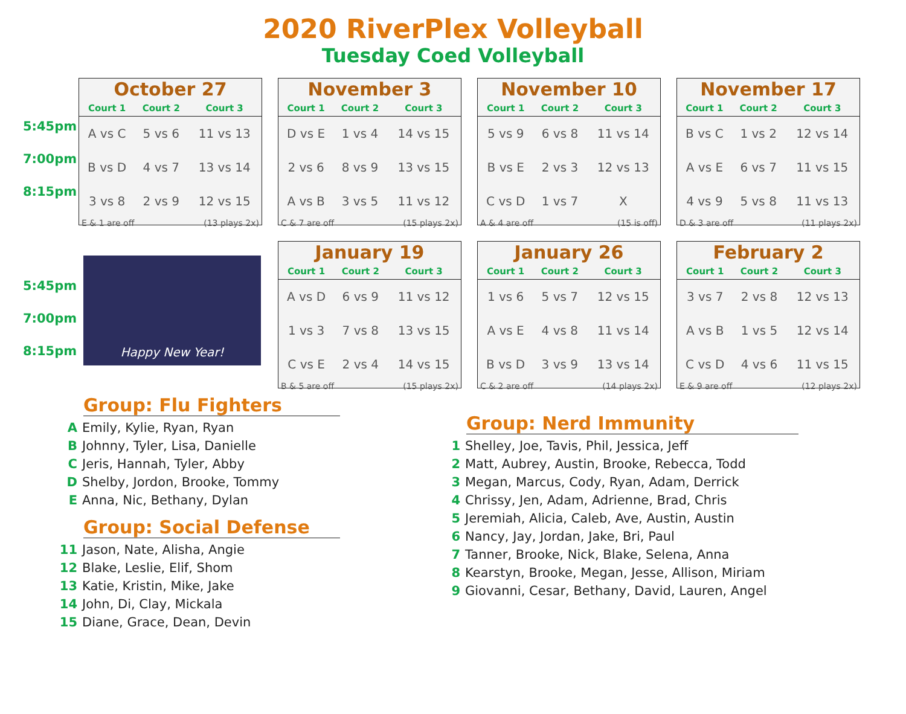2020 RiverPlex Volleyball
Tuesday Coed Volleyball
5:45pm
7:00pm
8:15pm
October 27
| Court 1 | Court 2 | Court 3 |
| --- | --- | --- |
| A vs C | 5 vs 6 | 11 vs 13 |
| B vs D | 4 vs 7 | 13 vs 14 |
| 3 vs 8 | 2 vs 9 | 12 vs 15 |
E & 1 are off (13 plays 2x)
November 3
| Court 1 | Court 2 | Court 3 |
| --- | --- | --- |
| D vs E | 1 vs 4 | 14 vs 15 |
| 2 vs 6 | 8 vs 9 | 13 vs 15 |
| A vs B | 3 vs 5 | 11 vs 12 |
C & 7 are off (15 plays 2x)
November 10
| Court 1 | Court 2 | Court 3 |
| --- | --- | --- |
| 5 vs 9 | 6 vs 8 | 11 vs 14 |
| B vs E | 2 vs 3 | 12 vs 13 |
| C vs D | 1 vs 7 | X |
A & 4 are off (15 is off)
November 17
| Court 1 | Court 2 | Court 3 |
| --- | --- | --- |
| B vs C | 1 vs 2 | 12 vs 14 |
| A vs E | 6 vs 7 | 11 vs 15 |
| 4 vs 9 | 5 vs 8 | 11 vs 13 |
D & 3 are off (11 plays 2x)
5:45pm
7:00pm
8:15pm
Happy New Year!
January 19
| Court 1 | Court 2 | Court 3 |
| --- | --- | --- |
| A vs D | 6 vs 9 | 11 vs 12 |
| 1 vs 3 | 7 vs 8 | 13 vs 15 |
| C vs E | 2 vs 4 | 14 vs 15 |
B & 5 are off (15 plays 2x)
January 26
| Court 1 | Court 2 | Court 3 |
| --- | --- | --- |
| 1 vs 6 | 5 vs 7 | 12 vs 15 |
| A vs E | 4 vs 8 | 11 vs 14 |
| B vs D | 3 vs 9 | 13 vs 14 |
C & 2 are off (14 plays 2x)
February 2
| Court 1 | Court 2 | Court 3 |
| --- | --- | --- |
| 3 vs 7 | 2 vs 8 | 12 vs 13 |
| A vs B | 1 vs 5 | 12 vs 14 |
| C vs D | 4 vs 6 | 11 vs 15 |
E & 9 are off (12 plays 2x)
Group: Flu Fighters
A Emily, Kylie, Ryan, Ryan
B Johnny, Tyler, Lisa, Danielle
C Jeris, Hannah, Tyler, Abby
D Shelby, Jordon, Brooke, Tommy
E Anna, Nic, Bethany, Dylan
Group: Social Defense
11 Jason, Nate, Alisha, Angie
12 Blake, Leslie, Elif, Shom
13 Katie, Kristin, Mike, Jake
14 John, Di, Clay, Mickala
15 Diane, Grace, Dean, Devin
Group: Nerd Immunity
1 Shelley, Joe, Tavis, Phil, Jessica, Jeff
2 Matt, Aubrey, Austin, Brooke, Rebecca, Todd
3 Megan, Marcus, Cody, Ryan, Adam, Derrick
4 Chrissy, Jen, Adam, Adrienne, Brad, Chris
5 Jeremiah, Alicia, Caleb, Ave, Austin, Austin
6 Nancy, Jay, Jordan, Jake, Bri, Paul
7 Tanner, Brooke, Nick, Blake, Selena, Anna
8 Kearstyn, Brooke, Megan, Jesse, Allison, Miriam
9 Giovanni, Cesar, Bethany, David, Lauren, Angel